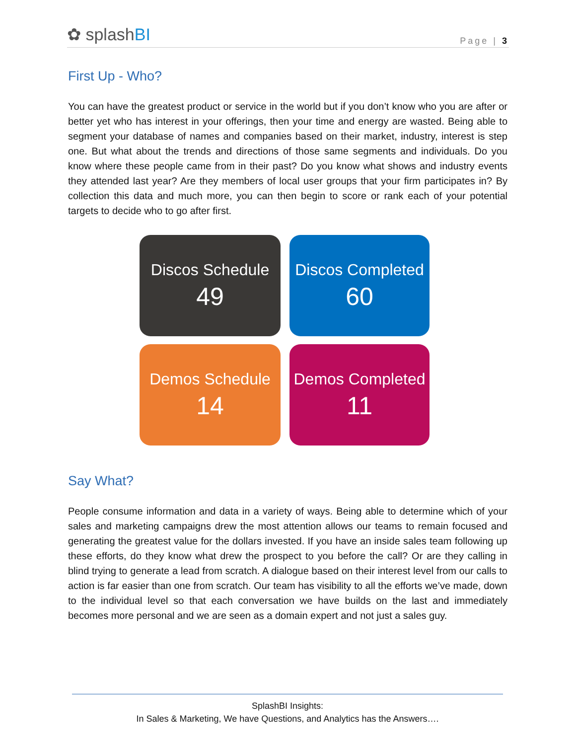✿ splashBI
Page | 3
First Up - Who?
You can have the greatest product or service in the world but if you don’t know who you are after or better yet who has interest in your offerings, then your time and energy are wasted. Being able to segment your database of names and companies based on their market, industry, interest is step one. But what about the trends and directions of those same segments and individuals. Do you know where these people came from in their past? Do you know what shows and industry events they attended last year? Are they members of local user groups that your firm participates in? By collection this data and much more, you can then begin to score or rank each of your potential targets to decide who to go after first.
Discos Schedule
49
Discos Completed
60
Demos Schedule
14
Demos Completed
11
Say What?
People consume information and data in a variety of ways. Being able to determine which of your sales and marketing campaigns drew the most attention allows our teams to remain focused and generating the greatest value for the dollars invested. If you have an inside sales team following up these efforts, do they know what drew the prospect to you before the call? Or are they calling in blind trying to generate a lead from scratch. A dialogue based on their interest level from our calls to action is far easier than one from scratch. Our team has visibility to all the efforts we’ve made, down to the individual level so that each conversation we have builds on the last and immediately becomes more personal and we are seen as a domain expert and not just a sales guy.
SplashBI Insights:
In Sales & Marketing, We have Questions, and Analytics has the Answers….